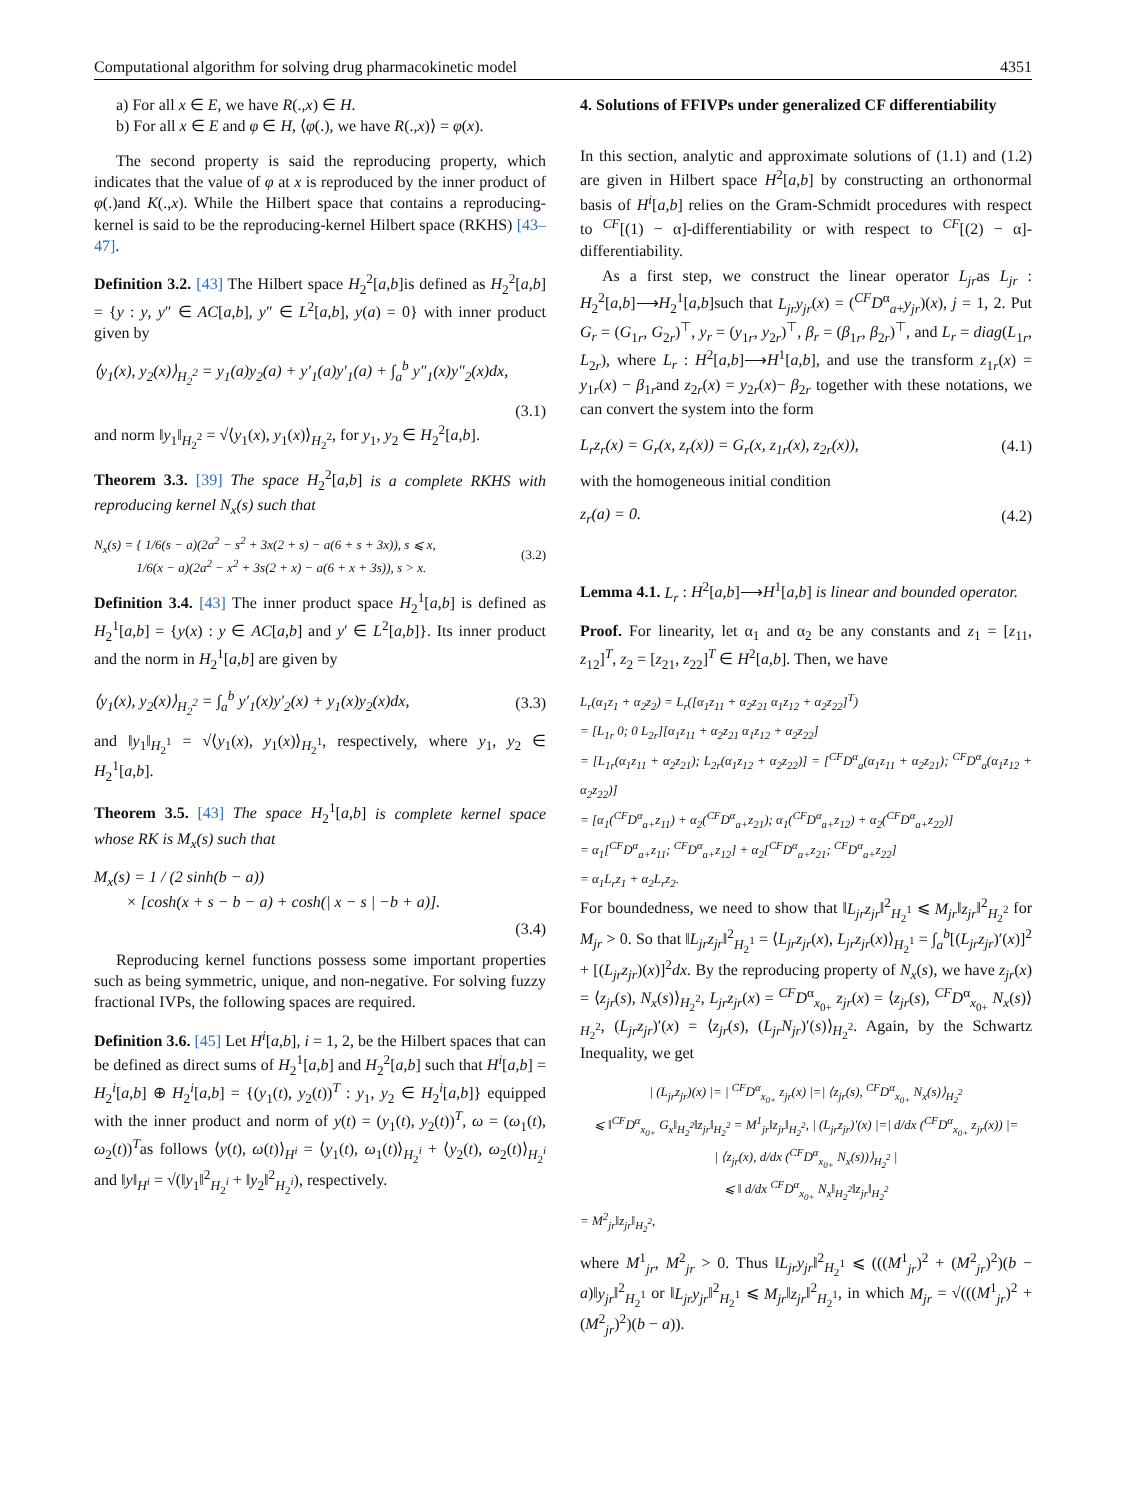Computational algorithm for solving drug pharmacokinetic model 4351
a) For all x ∈ E, we have R(.,x) ∈ H.
b) For all x ∈ E and φ ∈ H, ⟨φ(.), we have R(.,x)⟩ = φ(x).
The second property is said the reproducing property, which indicates that the value of φ at x is reproduced by the inner product of φ(.)and K(.,x). While the Hilbert space that contains a reproducing-kernel is said to be the reproducing-kernel Hilbert space (RKHS) [43–47].
Definition 3.2. [43] The Hilbert space H<sub>2</sub><sup>2</sup>[a,b]is defined as H<sub>2</sub><sup>2</sup>[a,b] = {y : y, y″ ∈ AC[a,b], y″ ∈ L<sup>2</sup>[a,b], y(a) = 0} with inner product given by
⟨y<sub>1</sub>(x), y<sub>2</sub>(x)⟩<sub>H<sub>2</sub><sup>2</sup></sub> = y<sub>1</sub>(a)y<sub>2</sub>(a) + y′<sub>1</sub>(a)y′<sub>1</sub>(a) + ∫<sub>a</sub><sup>b</sup> y″<sub>1</sub>(x)y″<sub>2</sub>(x)dx,
(3.1)
and norm ‖y<sub>1</sub>‖<sub>H<sub>2</sub><sup>2</sup></sub> = √⟨y<sub>1</sub>(x), y<sub>1</sub>(x)⟩<sub>H<sub>2</sub><sup>2</sup></sub>, for y<sub>1</sub>, y<sub>2</sub> ∈ H<sub>2</sub><sup>2</sup>[a,b].
Theorem 3.3. [39] The space H<sub>2</sub><sup>2</sup>[a,b] is a complete RKHS with reproducing kernel N<sub>x</sub>(s) such that
N<sub>x</sub>(s) = { 1/6(s − a)(2a<sup>2</sup> − s<sup>2</sup> + 3x(2 + s) − a(6 + s + 3x)), s ⩽ x,
1/6(x − a)(2a<sup>2</sup> − x<sup>2</sup> + 3s(2 + x) − a(6 + x + 3s)), s > x. (3.2)
Definition 3.4. [43] The inner product space H<sub>2</sub><sup>1</sup>[a,b] is defined as H<sub>2</sub><sup>1</sup>[a,b] = {y(x) : y ∈ AC[a,b] and y′ ∈ L<sup>2</sup>[a,b]}. Its inner product and the norm in H<sub>2</sub><sup>1</sup>[a,b] are given by
⟨y<sub>1</sub>(x), y<sub>2</sub>(x)⟩<sub>H<sub>2</sub><sup>2</sup></sub> = ∫<sub>a</sub><sup>b</sup> y′<sub>1</sub>(x)y′<sub>2</sub>(x) + y<sub>1</sub>(x)y<sub>2</sub>(x)dx, (3.3)
and ‖y<sub>1</sub>‖<sub>H<sub>2</sub><sup>1</sup></sub> = √⟨y<sub>1</sub>(x), y<sub>1</sub>(x)⟩<sub>H<sub>2</sub><sup>1</sup></sub>, respectively, where y<sub>1</sub>, y<sub>2</sub> ∈ H<sub>2</sub><sup>1</sup>[a,b].
Theorem 3.5. [43] The space H<sub>2</sub><sup>1</sup>[a,b] is complete kernel space whose RK is M<sub>x</sub>(s) such that
M<sub>x</sub>(s) = 1 / (2 sinh(b − a))
× [cosh(x + s − b − a) + cosh(| x − s | −b + a)].
(3.4)
Reproducing kernel functions possess some important properties such as being symmetric, unique, and non-negative. For solving fuzzy fractional IVPs, the following spaces are required.
Definition 3.6. [45] Let H<sup>i</sup>[a,b], i = 1, 2, be the Hilbert spaces that can be defined as direct sums of H<sub>2</sub><sup>1</sup>[a,b] and H<sub>2</sub><sup>2</sup>[a,b] such that H<sup>i</sup>[a,b] = H<sub>2</sub><sup>i</sup>[a,b] ⊕ H<sub>2</sub><sup>i</sup>[a,b] = {(y<sub>1</sub>(t), y<sub>2</sub>(t))<sup>T</sup> : y<sub>1</sub>, y<sub>2</sub> ∈ H<sub>2</sub><sup>i</sup>[a,b]} equipped with the inner product and norm of y(t) = (y<sub>1</sub>(t), y<sub>2</sub>(t))<sup>T</sup>, ω = (ω<sub>1</sub>(t), ω<sub>2</sub>(t))<sup>T</sup>as follows ⟨y(t), ω(t)⟩<sub>H<sup>i</sup></sub> = ⟨y<sub>1</sub>(t), ω<sub>1</sub>(t)⟩<sub>H<sub>2</sub><sup>i</sup></sub> + ⟨y<sub>2</sub>(t), ω<sub>2</sub>(t)⟩<sub>H<sub>2</sub><sup>i</sup></sub> and ‖y‖<sub>H<sup>i</sup></sub> = √(‖y<sub>1</sub>‖<sup>2</sup><sub>H<sub>2</sub><sup>i</sup></sub> + ‖y<sub>2</sub>‖<sup>2</sup><sub>H<sub>2</sub><sup>i</sup></sub>), respectively.
4. Solutions of FFIVPs under generalized CF differentiability
In this section, analytic and approximate solutions of (1.1) and (1.2) are given in Hilbert space H<sup>2</sup>[a,b] by constructing an orthonormal basis of H<sup>i</sup>[a,b] relies on the Gram-Schmidt procedures with respect to <sup>CF</sup>[(1) − α]-differentiability or with respect to <sup>CF</sup>[(2) − α]-differentiability.
As a first step, we construct the linear operator L<sub>jr</sub>as L<sub>jr</sub> : H<sub>2</sub><sup>2</sup>[a,b]⟶H<sub>2</sub><sup>1</sup>[a,b]such that L<sub>jr</sub>y<sub>jr</sub>(x) = (<sup>CF</sup>D<sup>α</sup><sub>a+</sub>y<sub>jr</sub>)(x), j = 1, 2. Put G<sub>r</sub> = (G<sub>1r</sub>, G<sub>2r</sub>)<sup>⊤</sup>, y<sub>r</sub> = (y<sub>1r</sub>, y<sub>2r</sub>)<sup>⊤</sup>, β<sub>r</sub> = (β<sub>1r</sub>, β<sub>2r</sub>)<sup>⊤</sup>, and L<sub>r</sub> = diag(L<sub>1r</sub>, L<sub>2r</sub>), where L<sub>r</sub> : H<sup>2</sup>[a,b]⟶H<sup>1</sup>[a,b], and use the transform z<sub>1r</sub>(x) = y<sub>1r</sub>(x) − β<sub>1r</sub>and z<sub>2r</sub>(x) = y<sub>2r</sub>(x)− β<sub>2r</sub> together with these notations, we can convert the system into the form
L<sub>r</sub>z<sub>r</sub>(x) = G<sub>r</sub>(x, z<sub>r</sub>(x)) = G<sub>r</sub>(x, z<sub>1r</sub>(x), z<sub>2r</sub>(x)), (4.1)
with the homogeneous initial condition
z<sub>r</sub>(a) = 0. (4.2)
Lemma 4.1. L<sub>r</sub> : H<sup>2</sup>[a,b]⟶H<sup>1</sup>[a,b] is linear and bounded operator.
Proof. For linearity, let α<sub>1</sub> and α<sub>2</sub> be any constants and z<sub>1</sub> = [z<sub>11</sub>, z<sub>12</sub>]<sup>T</sup>, z<sub>2</sub> = [z<sub>21</sub>, z<sub>22</sub>]<sup>T</sup> ∈ H<sup>2</sup>[a,b]. Then, we have
L<sub>r</sub>(α<sub>1</sub>z<sub>1</sub> + α<sub>2</sub>z<sub>2</sub>) = L<sub>r</sub>([α<sub>1</sub>z<sub>11</sub> + α<sub>2</sub>z<sub>21</sub> α<sub>1</sub>z<sub>12</sub> + α<sub>2</sub>z<sub>22</sub>]<sup>T</sup>)
= [L<sub>1r</sub> 0; 0 L<sub>2r</sub>][α<sub>1</sub>z<sub>11</sub> + α<sub>2</sub>z<sub>21</sub> α<sub>1</sub>z<sub>12</sub> + α<sub>2</sub>z<sub>22</sub>]
= [L<sub>1r</sub>(α<sub>1</sub>z<sub>11</sub> + α<sub>2</sub>z<sub>21</sub>); L<sub>2r</sub>(α<sub>1</sub>z<sub>12</sub> + α<sub>2</sub>z<sub>22</sub>)] = [<sup>CF</sup>D<sup>α</sup><sub>a</sub>(α<sub>1</sub>z<sub>11</sub> + α<sub>2</sub>z<sub>21</sub>); <sup>CF</sup>D<sup>α</sup><sub>a</sub>(α<sub>1</sub>z<sub>12</sub> + α<sub>2</sub>z<sub>22</sub>)]
= [α<sub>1</sub>(<sup>CF</sup>D<sup>α</sup><sub>a+</sub>z<sub>11</sub>) + α<sub>2</sub>(<sup>CF</sup>D<sup>α</sup><sub>a+</sub>z<sub>21</sub>); α<sub>1</sub>(<sup>CF</sup>D<sup>α</sup><sub>a+</sub>z<sub>12</sub>) + α<sub>2</sub>(<sup>CF</sup>D<sup>α</sup><sub>a+</sub>z<sub>22</sub>)]
= α<sub>1</sub>[<sup>CF</sup>D<sup>α</sup><sub>a+</sub>z<sub>11</sub>; <sup>CF</sup>D<sup>α</sup><sub>a+</sub>z<sub>12</sub>] + α<sub>2</sub>[<sup>CF</sup>D<sup>α</sup><sub>a+</sub>z<sub>21</sub>; <sup>CF</sup>D<sup>α</sup><sub>a+</sub>z<sub>22</sub>]
= α<sub>1</sub>L<sub>r</sub>z<sub>1</sub> + α<sub>2</sub>L<sub>r</sub>z<sub>2</sub>.
For boundedness, we need to show that ‖L<sub>jr</sub>z<sub>jr</sub>‖<sup>2</sup><sub>H<sub>2</sub><sup>1</sup></sub> ⩽ M<sub>jr</sub>‖z<sub>jr</sub>‖<sup>2</sup><sub>H<sub>2</sub><sup>2</sup></sub> for M<sub>jr</sub> > 0. So that ‖L<sub>jr</sub>z<sub>jr</sub>‖<sup>2</sup><sub>H<sub>2</sub><sup>1</sup></sub> = ⟨L<sub>jr</sub>z<sub>jr</sub>(x), L<sub>jr</sub>z<sub>jr</sub>(x)⟩<sub>H<sub>2</sub><sup>1</sup></sub> = ∫<sub>a</sub><sup>b</sup>[(L<sub>jr</sub>z<sub>jr</sub>)′(x)]<sup>2</sup> + [(L<sub>jr</sub>z<sub>jr</sub>)(x)]<sup>2</sup>dx. By the reproducing property of N<sub>x</sub>(s), we have z<sub>jr</sub>(x) = ⟨z<sub>jr</sub>(s), N<sub>x</sub>(s)⟩<sub>H<sub>2</sub><sup>2</sup></sub>, L<sub>jr</sub>z<sub>jr</sub>(x) = <sup>CF</sup>D<sup>α</sup><sub>x<sub>0+</sub></sub> z<sub>jr</sub>(x) = ⟨z<sub>jr</sub>(s), <sup>CF</sup>D<sup>α</sup><sub>x<sub>0+</sub></sub> N<sub>x</sub>(s)⟩<sub>H<sub>2</sub><sup>2</sup></sub>, (L<sub>jr</sub>z<sub>jr</sub>)′(x) = ⟨z<sub>jr</sub>(s), (L<sub>jr</sub>N<sub>jr</sub>)′(s)⟩<sub>H<sub>2</sub><sup>2</sup></sub>. Again, by the Schwartz Inequality, we get
| (L<sub>jr</sub>z<sub>jr</sub>)(x) |= | <sup>CF</sup>D<sup>α</sup><sub>x<sub>0+</sub></sub> z<sub>jr</sub>(x) |=| ⟨z<sub>jr</sub>(s), <sup>CF</sup>D<sup>α</sup><sub>x<sub>0+</sub></sub> N<sub>x</sub>(s)⟩<sub>H<sub>2</sub><sup>2</sup></sub>
⩽ ‖<sup>CF</sup>D<sup>α</sup><sub>x<sub>0+</sub></sub> G<sub>x</sub>‖<sub>H<sub>2</sub><sup>2</sup></sub>‖z<sub>jr</sub>‖<sub>H<sub>2</sub><sup>2</sup></sub> = M<sup>1</sup><sub>jr</sub>‖z<sub>jr</sub>‖<sub>H<sub>2</sub><sup>2</sup></sub>, | (L<sub>jr</sub>z<sub>jr</sub>)′(x) |=| d/dx (<sup>CF</sup>D<sup>α</sup><sub>x<sub>0+</sub></sub> z<sub>jr</sub>(x)) |=
| ⟨z<sub>jr</sub>(x), d/dx (<sup>CF</sup>D<sup>α</sup><sub>x<sub>0+</sub></sub> N<sub>x</sub>(s))⟩<sub>H<sub>2</sub><sup>2</sup></sub> |
⩽ ‖ d/dx <sup>CF</sup>D<sup>α</sup><sub>x<sub>0+</sub></sub> N<sub>x</sub>‖<sub>H<sub>2</sub><sup>2</sup></sub>‖z<sub>jr</sub>‖<sub>H<sub>2</sub><sup>2</sup></sub>
= M<sup>2</sup><sub>jr</sub>‖z<sub>jr</sub>‖<sub>H<sub>2</sub><sup>2</sup></sub>,
where M<sup>1</sup><sub>jr</sub>, M<sup>2</sup><sub>jr</sub> > 0. Thus ‖L<sub>jr</sub>y<sub>jr</sub>‖<sup>2</sup><sub>H<sub>2</sub><sup>1</sup></sub> ⩽ (((M<sup>1</sup><sub>jr</sub>)<sup>2</sup> + (M<sup>2</sup><sub>jr</sub>)<sup>2</sup>)(b − a)‖y<sub>jr</sub>‖<sup>2</sup><sub>H<sub>2</sub><sup>1</sup></sub> or ‖L<sub>jr</sub>y<sub>jr</sub>‖<sup>2</sup><sub>H<sub>2</sub><sup>1</sup></sub> ⩽ M<sub>jr</sub>‖z<sub>jr</sub>‖<sup>2</sup><sub>H<sub>2</sub><sup>1</sup></sub>, in which M<sub>jr</sub> = √(((M<sup>1</sup><sub>jr</sub>)<sup>2</sup> + (M<sup>2</sup><sub>jr</sub>)<sup>2</sup>)(b − a)).